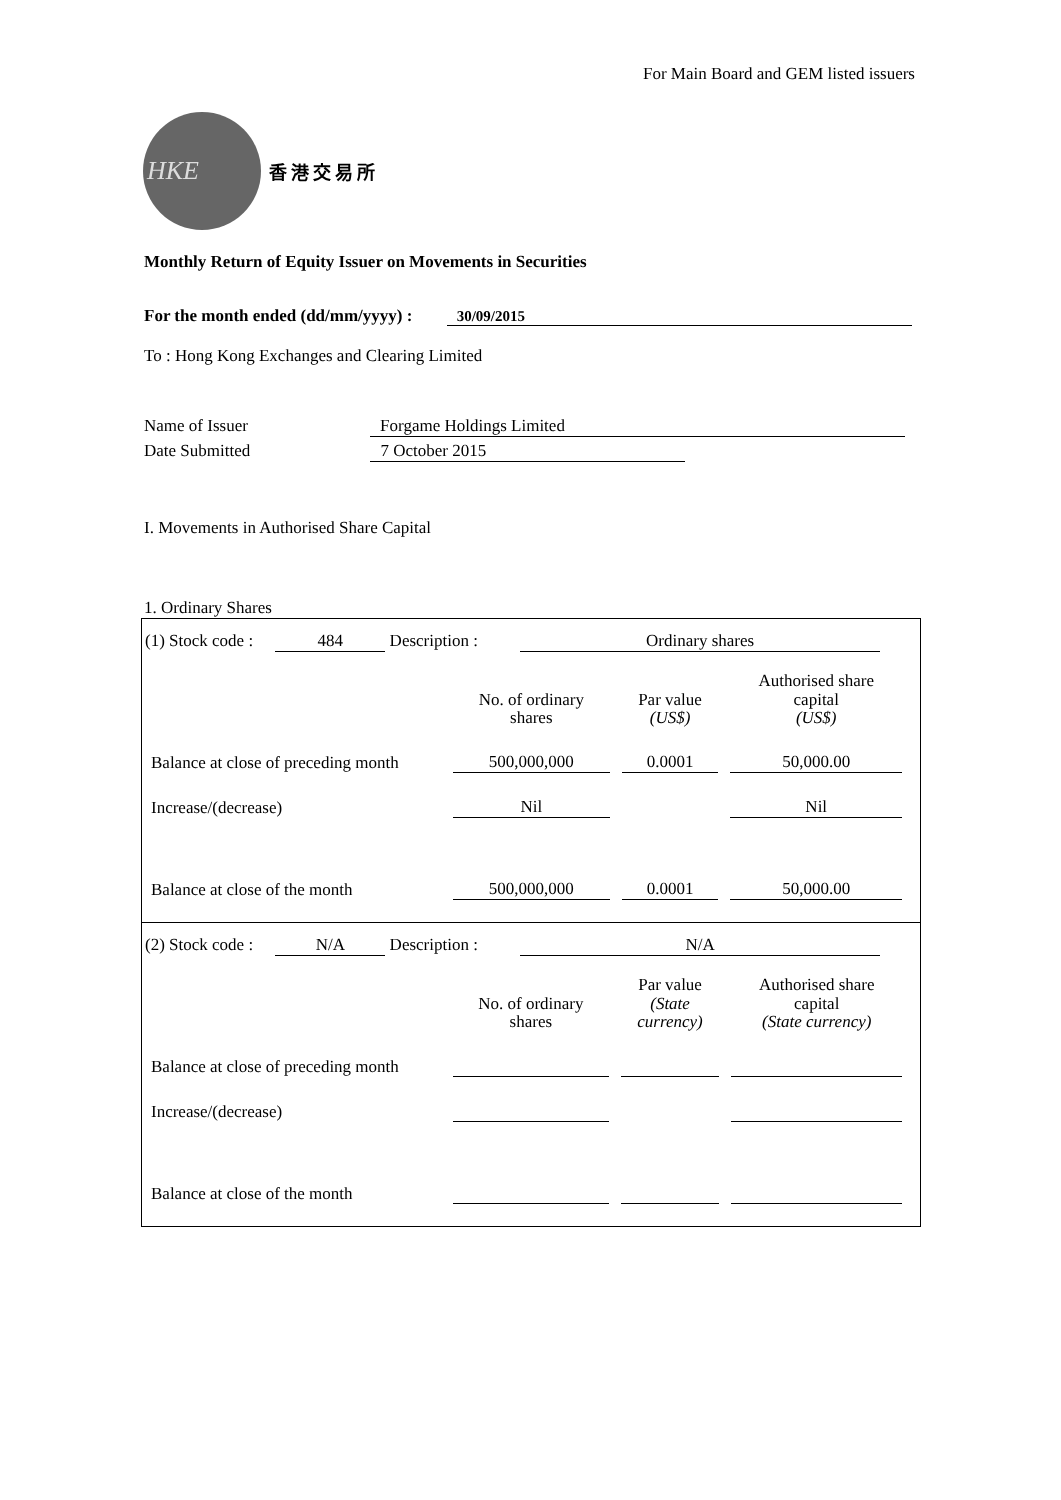For Main Board and GEM listed issuers
HKE
香港交易所
Monthly Return of Equity Issuer on Movements in Securities
For the month ended (dd/mm/yyyy) : 30/09/2015
To : Hong Kong Exchanges and Clearing Limited
Name of Issuer Forgame Holdings Limited
Date Submitted 7 October 2015
I. Movements in Authorised Share Capital
1. Ordinary Shares
(1) Stock code : 484 Description : Ordinary shares
| | No. of ordinary shares | Par value (US$) | Authorised share capital (US$) |
| --- | --- | --- | --- |
| Balance at close of preceding month | 500,000,000 | 0.0001 | 50,000.00 |
| Increase/(decrease) | Nil | | Nil |
| Balance at close of the month | 500,000,000 | 0.0001 | 50,000.00 |
(2) Stock code : N/A Description : N/A
| | No. of ordinary shares | Par value (State currency) | Authorised share capital (State currency) |
| --- | --- | --- | --- |
| Balance at close of preceding month | | | |
| Increase/(decrease) | | | |
| Balance at close of the month | | | |